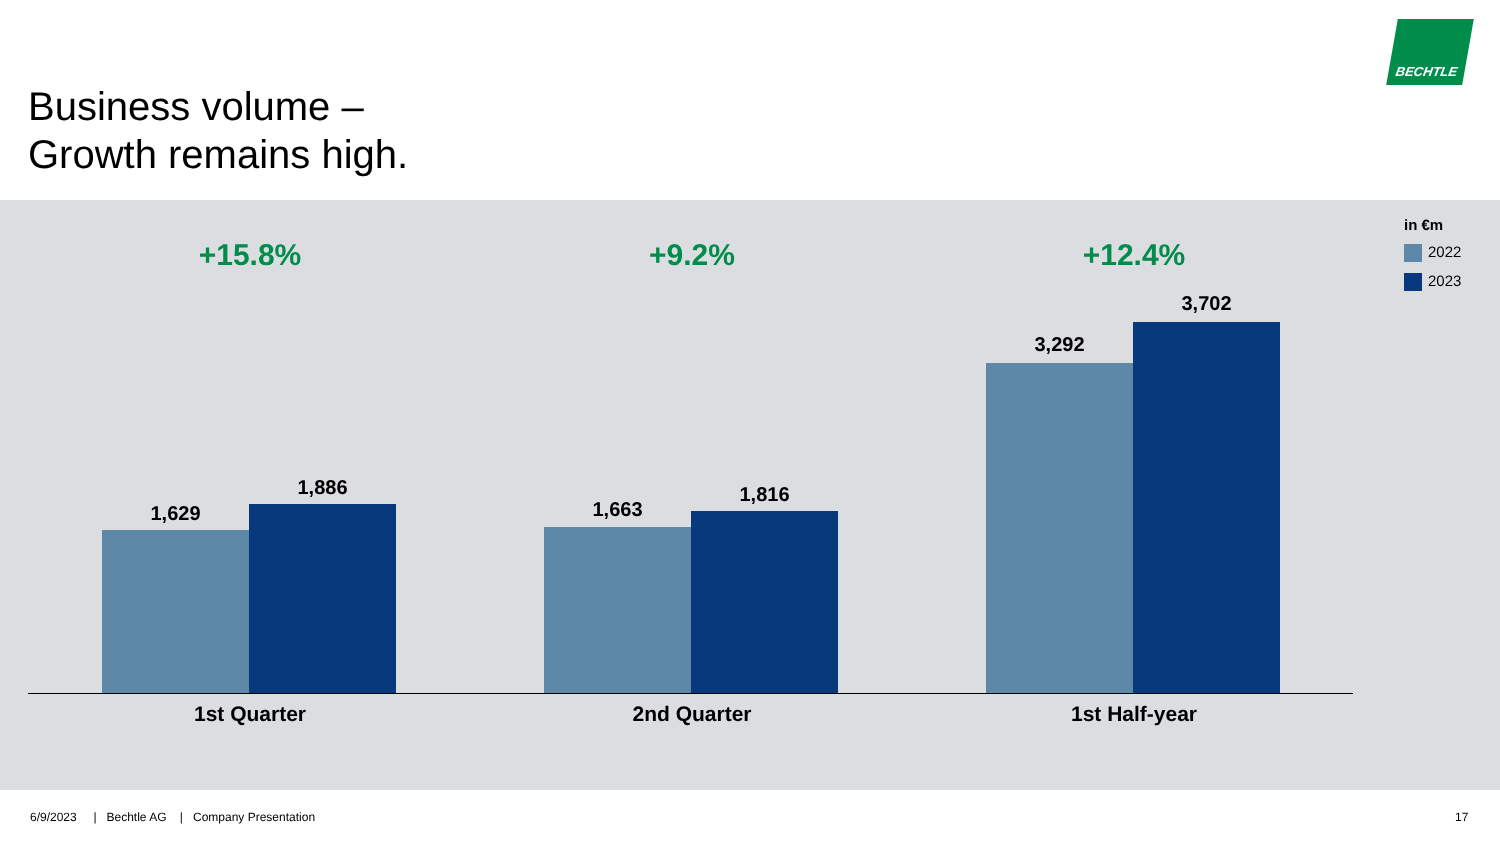Business volume –
Growth remains high.
BECHTLE
+15.8%
1,629
1,886
1st Quarter
+9.2%
1,663
1,816
2nd Quarter
+12.4%
3,292
3,702
1st Half-year
in €m
2022
2023
6/9/2023 | Bechtle AG | Company Presentation
17